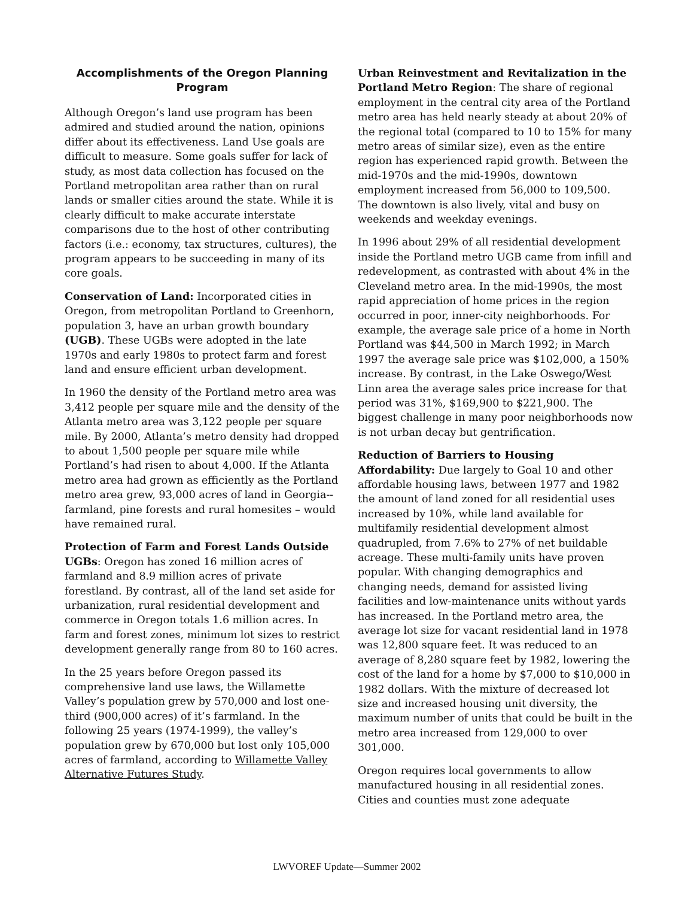Accomplishments of the Oregon Planning Program
Although Oregon’s land use program has been admired and studied around the nation, opinions differ about its effectiveness. Land Use goals are difficult to measure. Some goals suffer for lack of study, as most data collection has focused on the Portland metropolitan area rather than on rural lands or smaller cities around the state. While it is clearly difficult to make accurate interstate comparisons due to the host of other contributing factors (i.e.: economy, tax structures, cultures), the program appears to be succeeding in many of its core goals.
Conservation of Land: Incorporated cities in Oregon, from metropolitan Portland to Greenhorn, population 3, have an urban growth boundary (UGB). These UGBs were adopted in the late 1970s and early 1980s to protect farm and forest land and ensure efficient urban development.
In 1960 the density of the Portland metro area was 3,412 people per square mile and the density of the Atlanta metro area was 3,122 people per square mile. By 2000, Atlanta’s metro density had dropped to about 1,500 people per square mile while Portland’s had risen to about 4,000. If the Atlanta metro area had grown as efficiently as the Portland metro area grew, 93,000 acres of land in Georgia-- farmland, pine forests and rural homesites – would have remained rural.
Protection of Farm and Forest Lands Outside UGBs: Oregon has zoned 16 million acres of farmland and 8.9 million acres of private forestland. By contrast, all of the land set aside for urbanization, rural residential development and commerce in Oregon totals 1.6 million acres. In farm and forest zones, minimum lot sizes to restrict development generally range from 80 to 160 acres.
In the 25 years before Oregon passed its comprehensive land use laws, the Willamette Valley’s population grew by 570,000 and lost one-third (900,000 acres) of it’s farmland. In the following 25 years (1974-1999), the valley’s population grew by 670,000 but lost only 105,000 acres of farmland, according to Willamette Valley Alternative Futures Study.
Urban Reinvestment and Revitalization in the Portland Metro Region: The share of regional employment in the central city area of the Portland metro area has held nearly steady at about 20% of the regional total (compared to 10 to 15% for many metro areas of similar size), even as the entire region has experienced rapid growth. Between the mid-1970s and the mid-1990s, downtown employment increased from 56,000 to 109,500. The downtown is also lively, vital and busy on weekends and weekday evenings.
In 1996 about 29% of all residential development inside the Portland metro UGB came from infill and redevelopment, as contrasted with about 4% in the Cleveland metro area. In the mid-1990s, the most rapid appreciation of home prices in the region occurred in poor, inner-city neighborhoods. For example, the average sale price of a home in North Portland was $44,500 in March 1992; in March 1997 the average sale price was $102,000, a 150% increase. By contrast, in the Lake Oswego/West Linn area the average sales price increase for that period was 31%, $169,900 to $221,900. The biggest challenge in many poor neighborhoods now is not urban decay but gentrification.
Reduction of Barriers to Housing Affordability: Due largely to Goal 10 and other affordable housing laws, between 1977 and 1982 the amount of land zoned for all residential uses increased by 10%, while land available for multifamily residential development almost quadrupled, from 7.6% to 27% of net buildable acreage. These multi-family units have proven popular. With changing demographics and changing needs, demand for assisted living facilities and low-maintenance units without yards has increased. In the Portland metro area, the average lot size for vacant residential land in 1978 was 12,800 square feet. It was reduced to an average of 8,280 square feet by 1982, lowering the cost of the land for a home by $7,000 to $10,000 in 1982 dollars. With the mixture of decreased lot size and increased housing unit diversity, the maximum number of units that could be built in the metro area increased from 129,000 to over 301,000.
Oregon requires local governments to allow manufactured housing in all residential zones. Cities and counties must zone adequate
LWVOREF Update—Summer 2002